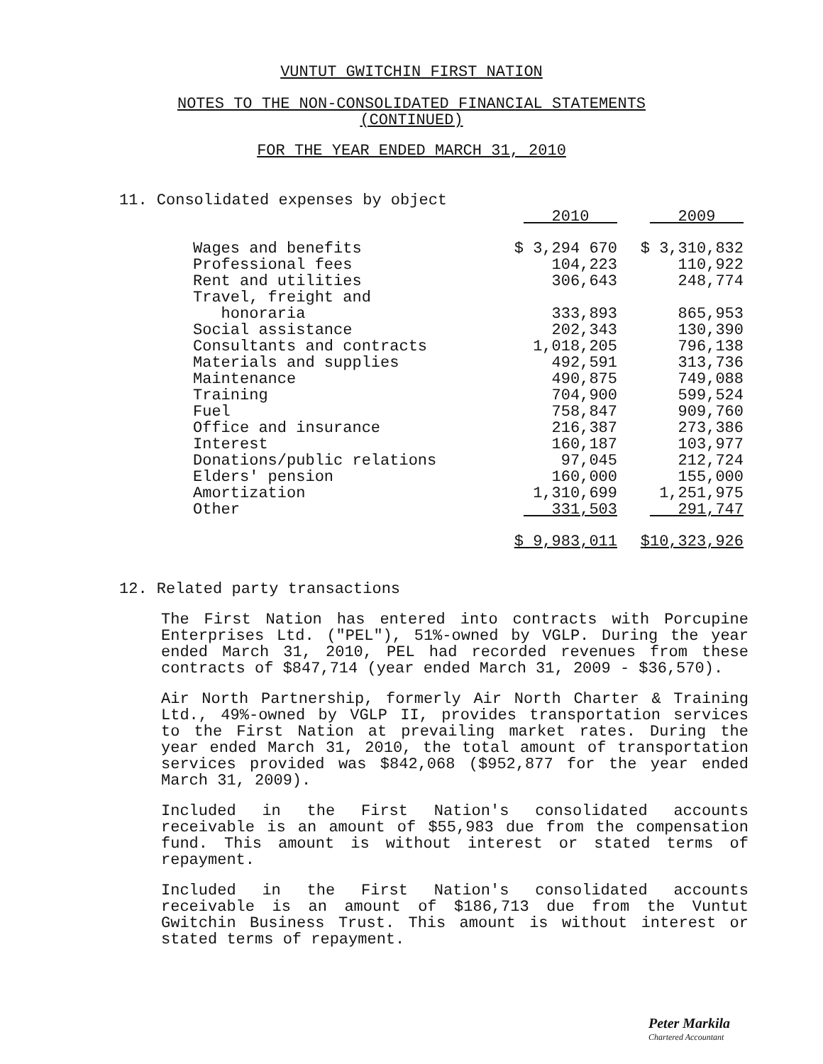VUNTUT GWITCHIN FIRST NATION
NOTES TO THE NON-CONSOLIDATED FINANCIAL STATEMENTS
(CONTINUED)
FOR THE YEAR ENDED MARCH 31, 2010
11. Consolidated expenses by object
| | 2010 | 2009 |
| Wages and benefits | $ 3,294 670 | $ 3,310,832 |
| Professional fees | 104,223 | 110,922 |
| Rent and utilities | 306,643 | 248,774 |
| Travel, freight and honoraria | 333,893 | 865,953 |
| Social assistance | 202,343 | 130,390 |
| Consultants and contracts | 1,018,205 | 796,138 |
| Materials and supplies | 492,591 | 313,736 |
| Maintenance | 490,875 | 749,088 |
| Training | 704,900 | 599,524 |
| Fuel | 758,847 | 909,760 |
| Office and insurance | 216,387 | 273,386 |
| Interest | 160,187 | 103,977 |
| Donations/public relations | 97,045 | 212,724 |
| Elders' pension | 160,000 | 155,000 |
| Amortization | 1,310,699 | 1,251,975 |
| Other | 331,503 | 291,747 |
| | $ 9,983,011 | $10,323,926 |
12. Related party transactions
The First Nation has entered into contracts with Porcupine Enterprises Ltd. ("PEL"), 51%-owned by VGLP. During the year ended March 31, 2010, PEL had recorded revenues from these contracts of $847,714 (year ended March 31, 2009 - $36,570).
Air North Partnership, formerly Air North Charter & Training Ltd., 49%-owned by VGLP II, provides transportation services to the First Nation at prevailing market rates. During the year ended March 31, 2010, the total amount of transportation services provided was $842,068 ($952,877 for the year ended March 31, 2009).
Included in the First Nation's consolidated accounts receivable is an amount of $55,983 due from the compensation fund. This amount is without interest or stated terms of repayment.
Included in the First Nation's consolidated accounts receivable is an amount of $186,713 due from the Vuntut Gwitchin Business Trust. This amount is without interest or stated terms of repayment.
Peter Markila
Chartered Accountant